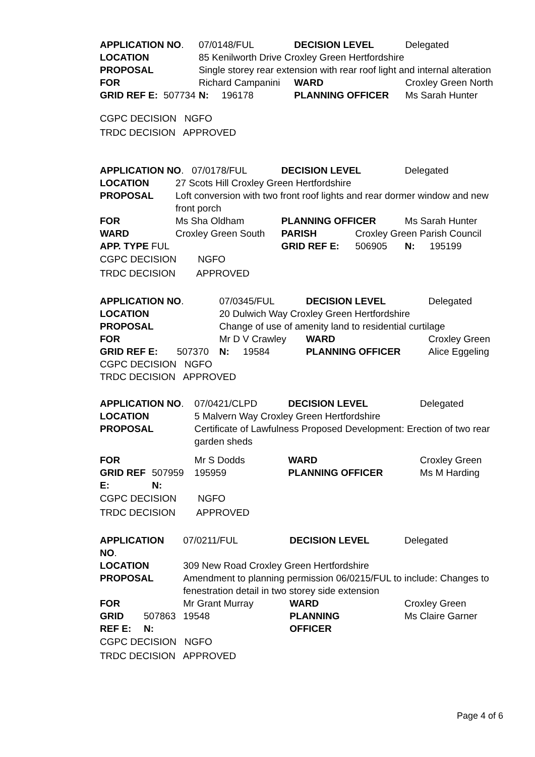| APPLICATION NO . | | 07/0148/FUL | | DECISION LEVEL | | Delegated |
| LOCATION | | 85 Kenilworth Drive Croxley Green Hertfordshire | | | | |
| PROPOSAL | | Single storey rear extension with rear roof light and internal alteration | | | | |
| FOR | | Richard Campanini | | WARD | Croxley Green North | |
| GRID REF E: | 507734 | N: | 196178 | PLANNING OFFICER | | Ms Sarah Hunter |
CGPC DECISION NGFO
TRDC DECISION APPROVED
| APPLICATION NO . 07/0178/FUL | | DECISION LEVEL | | Delegated | |
| LOCATION | 27 Scots Hill Croxley Green Hertfordshire | | | | |
| PROPOSAL | Loft conversion with two front roof lights and rear dormer window and new front porch | | | | |
| FOR | Ms Sha Oldham | PLANNING OFFICER | | Ms Sarah Hunter | |
| WARD | Croxley Green South | PARISH | Croxley Green Parish Council | | |
| APP. TYPE FUL | | GRID REF E: | 506905 | N: | 195199 |
| CGPC DECISION NGFO TRDC DECISION APPROVED | | | | | |
| APPLICATION NO . | | 07/0345/FUL | | DECISION LEVEL | | Delegated |
| LOCATION | | 20 Dulwich Way Croxley Green Hertfordshire | | | | |
| PROPOSAL | | Change of use of amenity land to residential curtilage | | | | |
| FOR | | Mr D V Crawley | | WARD | Croxley Green | |
| GRID REF E: | 507370 | N: | 19584 | PLANNING OFFICER | | Alice Eggeling |
| CGPC DECISION NGFO TRDC DECISION APPROVED | | | | | | |
| APPLICATION NO . | | 07/0421/CLPD | DECISION LEVEL | | Delegated |
| LOCATION | | 5 Malvern Way Croxley Green Hertfordshire | | | |
| PROPOSAL | | Certificate of Lawfulness Proposed Development: Erection of two rear garden sheds | | | |
| FOR | | Mr S Dodds | WARD | Croxley Green | |
| GRID REF E: | 507959 N: | 195959 | PLANNING OFFICER | | Ms M Harding |
| CGPC DECISION NGFO TRDC DECISION APPROVED | | | | | |
| APPLICATION NO . | | 07/0211/FUL | DECISION LEVEL | | Delegated |
| LOCATION | | 309 New Road Croxley Green Hertfordshire | | | |
| PROPOSAL | | Amendment to planning permission 06/0215/FUL to include: Changes to fenestration detail in two storey side extension | | | |
| FOR | | Mr Grant Murray | WARD | Croxley Green | |
| GRID REF E: | 507863 N: | 19548 | PLANNING OFFICER | | Ms Claire Garner |
| CGPC DECISION NGFO TRDC DECISION APPROVED | | | | | |
Page 4 of 6